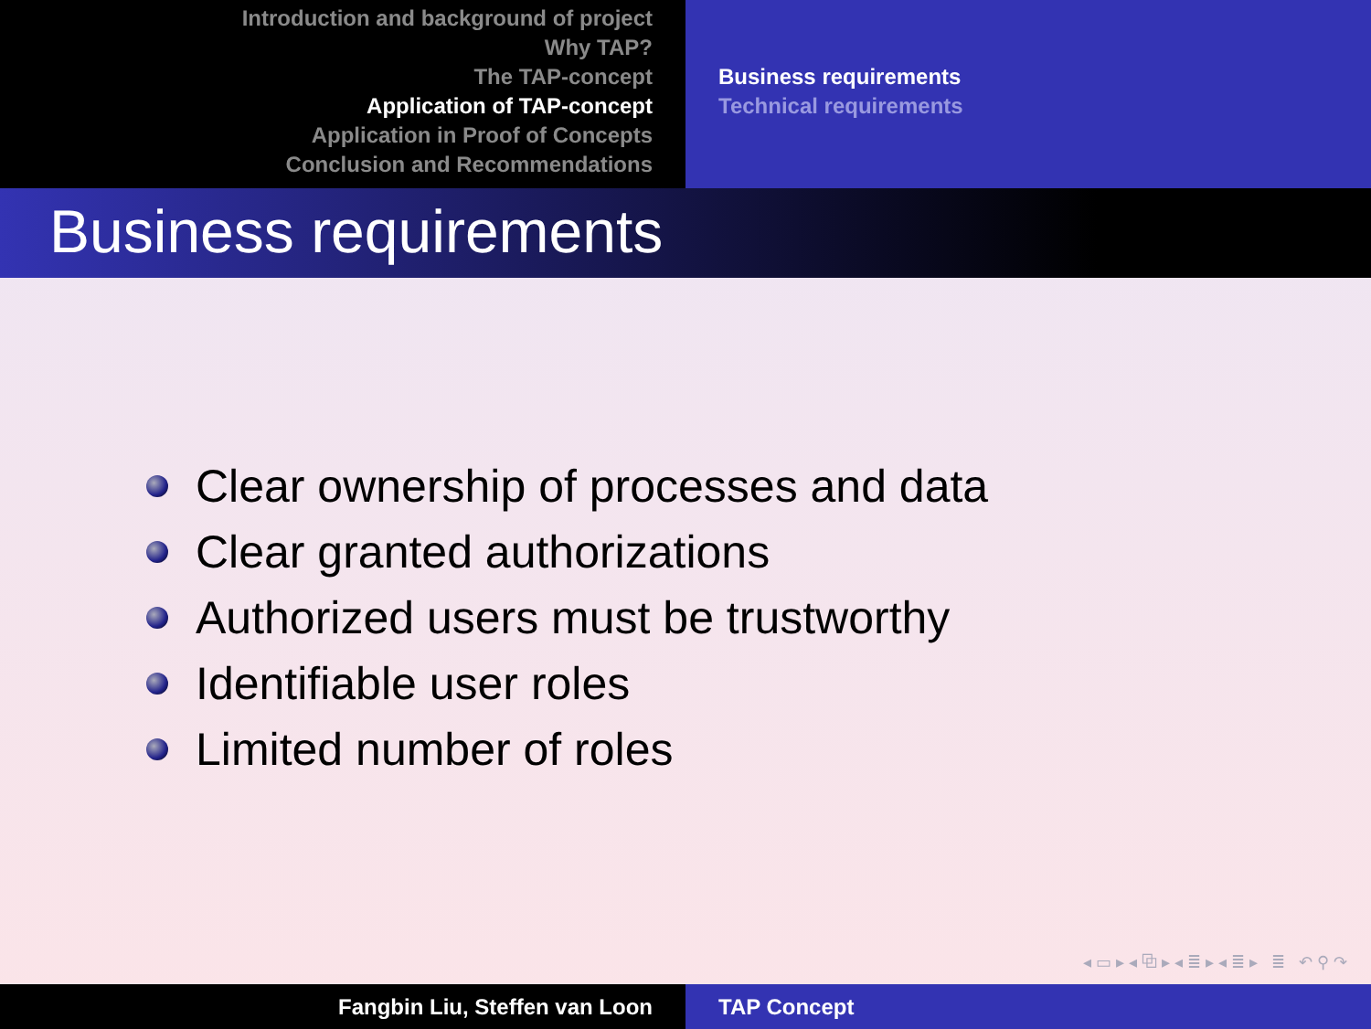Introduction and background of project
Why TAP?
The TAP-concept
Application of TAP-concept
Application in Proof of Concepts
Conclusion and Recommendations
Business requirements
Technical requirements
Business requirements
Clear ownership of processes and data
Clear granted authorizations
Authorized users must be trustworthy
Identifiable user roles
Limited number of roles
◂ ▭ ▸ ◂ ⧉ ▸ ◂ ≣ ▸ ◂ ≣ ▸ ≣ ↶ ⚲ ↷
Fangbin Liu, Steffen van Loon TAP Concept